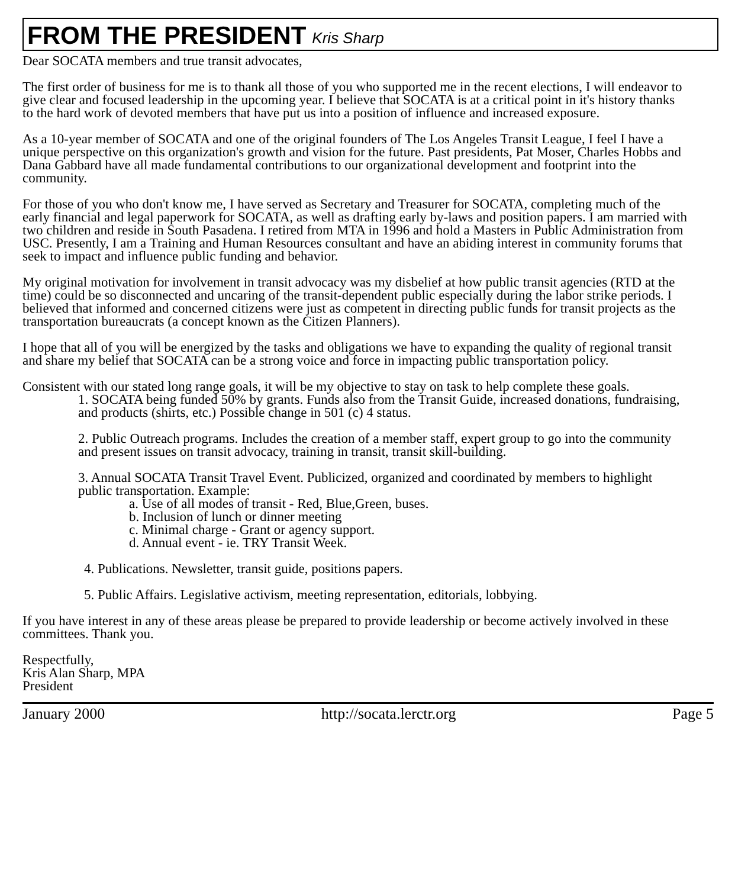FROM THE PRESIDENT Kris Sharp
Dear SOCATA members and true transit advocates,
The first order of business for me is to thank all those of you who supported me in the recent elections, I will endeavor to give clear and focused leadership in the upcoming year. I believe that SOCATA is at a critical point in it's history thanks to the hard work of devoted members that have put us into a position of influence and increased exposure.
As a 10-year member of SOCATA and one of the original founders of The Los Angeles Transit League, I feel I have a unique perspective on this organization's growth and vision for the future. Past presidents, Pat Moser, Charles Hobbs and Dana Gabbard have all made fundamental contributions to our organizational development and footprint into the community.
For those of you who don't know me, I have served as Secretary and Treasurer for SOCATA, completing much of the early financial and legal paperwork for SOCATA, as well as drafting early by-laws and position papers. I am married with two children and reside in South Pasadena. I retired from MTA in 1996 and hold a Masters in Public Administration from USC. Presently, I am a Training and Human Resources consultant and have an abiding interest in community forums that seek to impact and influence public funding and behavior.
My original motivation for involvement in transit advocacy was my disbelief at how public transit agencies (RTD at the time) could be so disconnected and uncaring of the transit-dependent public especially during the labor strike periods. I believed that informed and concerned citizens were just as competent in directing public funds for transit projects as the transportation bureaucrats (a concept known as the Citizen Planners).
I hope that all of you will be energized by the tasks and obligations we have to expanding the quality of regional transit and share my belief that SOCATA can be a strong voice and force in impacting public transportation policy.
Consistent with our stated long range goals, it will be my objective to stay on task to help complete these goals.
1. SOCATA being funded 50% by grants. Funds also from the Transit Guide, increased donations, fundraising, and products (shirts, etc.) Possible change in 501 (c) 4 status.
2. Public Outreach programs. Includes the creation of a member staff, expert group to go into the community and present issues on transit advocacy, training in transit, transit skill-building.
3. Annual SOCATA Transit Travel Event. Publicized, organized and coordinated by members to highlight public transportation. Example:
a. Use of all modes of transit - Red, Blue,Green, buses.
b. Inclusion of lunch or dinner meeting
c. Minimal charge - Grant or agency support.
d. Annual event - ie. TRY Transit Week.
4. Publications. Newsletter, transit guide, positions papers.
5. Public Affairs. Legislative activism, meeting representation, editorials, lobbying.
If you have interest in any of these areas please be prepared to provide leadership or become actively involved in these committees. Thank you.
Respectfully,
Kris Alan Sharp, MPA
President
January 2000 http://socata.lerctr.org Page 5